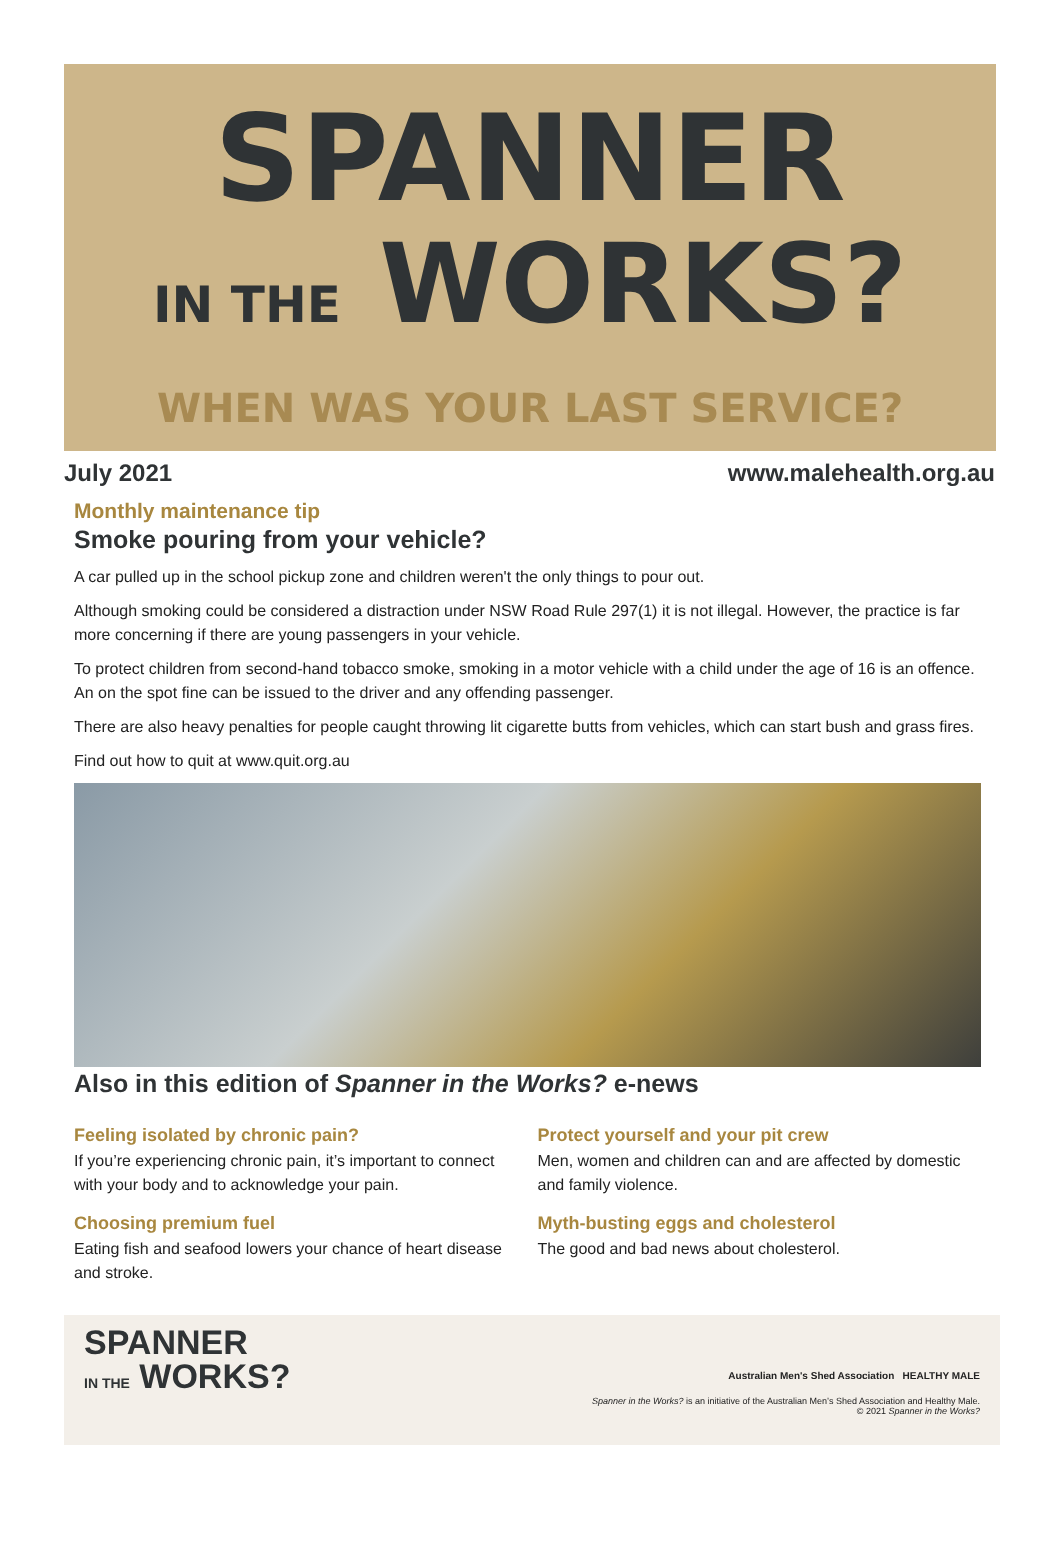SPANNER
IN THE WORKS?
WHEN WAS YOUR LAST SERVICE?
July 2021 www.malehealth.org.au
Monthly maintenance tip
Smoke pouring from your vehicle?
A car pulled up in the school pickup zone and children weren't the only things to pour out.
Although smoking could be considered a distraction under NSW Road Rule 297(1) it is not illegal. However, the practice is far more concerning if there are young passengers in your vehicle.
To protect children from second-hand tobacco smoke, smoking in a motor vehicle with a child under the age of 16 is an offence. An on the spot fine can be issued to the driver and any offending passenger.
There are also heavy penalties for people caught throwing lit cigarette butts from vehicles, which can start bush and grass fires.
Find out how to quit at www.quit.org.au
Also in this edition of Spanner in the Works? e-news
Feeling isolated by chronic pain?
If you’re experiencing chronic pain, it’s important to connect with your body and to acknowledge your pain.
Choosing premium fuel
Eating fish and seafood lowers your chance of heart disease and stroke.
Protect yourself and your pit crew
Men, women and children can and are affected by domestic and family violence.
Myth-busting eggs and cholesterol
The good and bad news about cholesterol.
SPANNER
IN THE WORKS?
Australian Men's Shed Association HEALTHY MALE
Spanner in the Works? is an initiative of the Australian Men’s Shed Association and Healthy Male.
© 2021 Spanner in the Works?